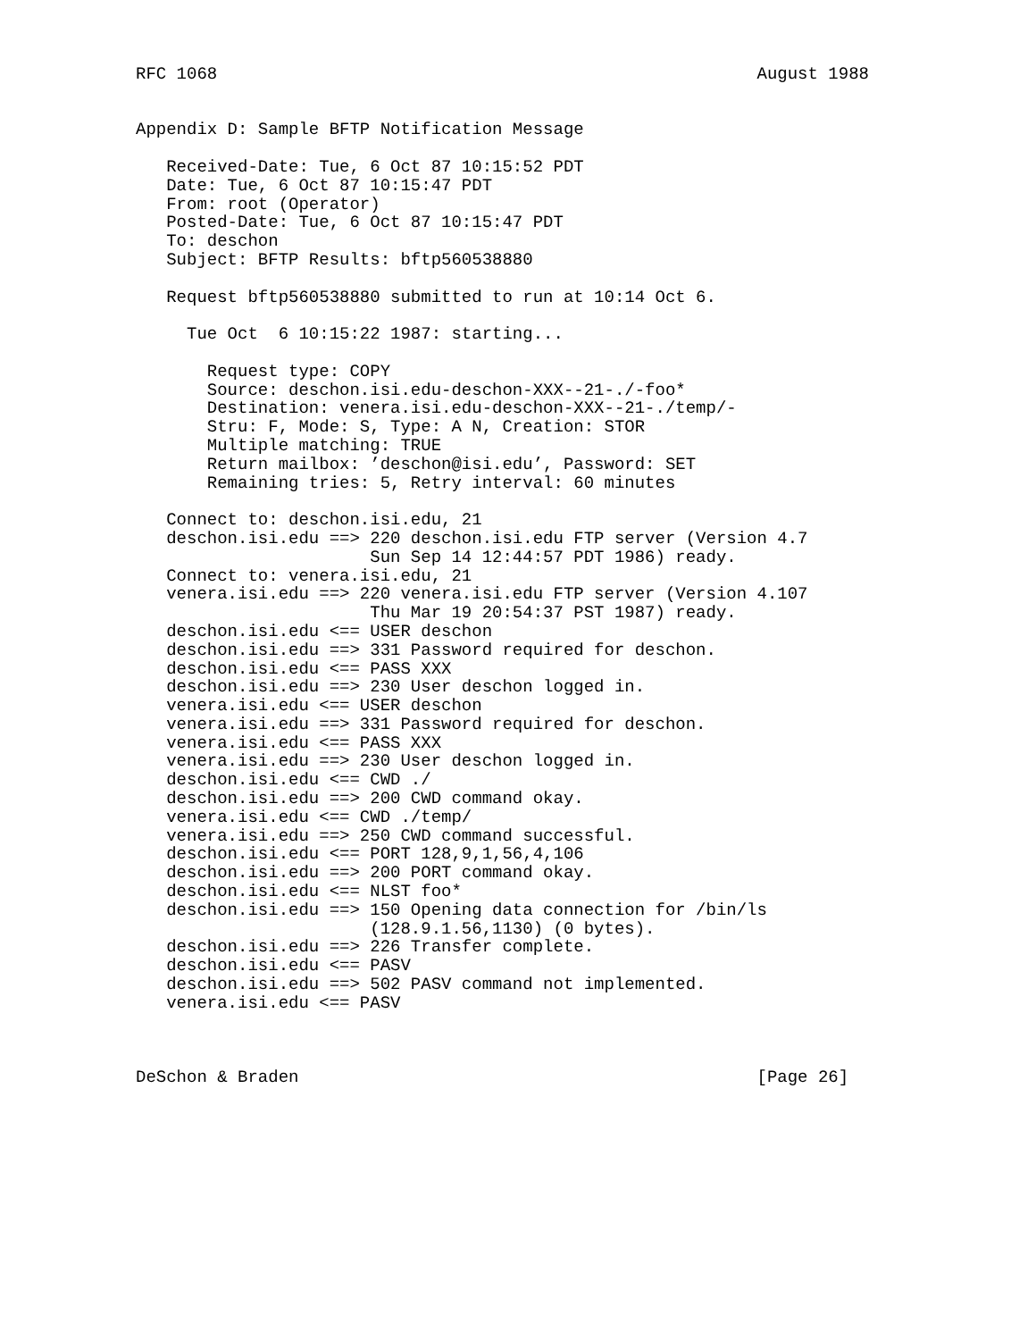RFC 1068                                                     August 1988


Appendix D: Sample BFTP Notification Message

   Received-Date: Tue, 6 Oct 87 10:15:52 PDT
   Date: Tue, 6 Oct 87 10:15:47 PDT
   From: root (Operator)
   Posted-Date: Tue, 6 Oct 87 10:15:47 PDT
   To: deschon
   Subject: BFTP Results: bftp560538880

   Request bftp560538880 submitted to run at 10:14 Oct 6.

     Tue Oct  6 10:15:22 1987: starting...

       Request type: COPY
       Source: deschon.isi.edu-deschon-XXX--21-./-foo*
       Destination: venera.isi.edu-deschon-XXX--21-./temp/-
       Stru: F, Mode: S, Type: A N, Creation: STOR
       Multiple matching: TRUE
       Return mailbox: ’deschon@isi.edu’, Password: SET
       Remaining tries: 5, Retry interval: 60 minutes

   Connect to: deschon.isi.edu, 21
   deschon.isi.edu ==> 220 deschon.isi.edu FTP server (Version 4.7
                       Sun Sep 14 12:44:57 PDT 1986) ready.
   Connect to: venera.isi.edu, 21
   venera.isi.edu ==> 220 venera.isi.edu FTP server (Version 4.107
                       Thu Mar 19 20:54:37 PST 1987) ready.
   deschon.isi.edu <== USER deschon
   deschon.isi.edu ==> 331 Password required for deschon.
   deschon.isi.edu <== PASS XXX
   deschon.isi.edu ==> 230 User deschon logged in.
   venera.isi.edu <== USER deschon
   venera.isi.edu ==> 331 Password required for deschon.
   venera.isi.edu <== PASS XXX
   venera.isi.edu ==> 230 User deschon logged in.
   deschon.isi.edu <== CWD ./
   deschon.isi.edu ==> 200 CWD command okay.
   venera.isi.edu <== CWD ./temp/
   venera.isi.edu ==> 250 CWD command successful.
   deschon.isi.edu <== PORT 128,9,1,56,4,106
   deschon.isi.edu ==> 200 PORT command okay.
   deschon.isi.edu <== NLST foo*
   deschon.isi.edu ==> 150 Opening data connection for /bin/ls
                       (128.9.1.56,1130) (0 bytes).
   deschon.isi.edu ==> 226 Transfer complete.
   deschon.isi.edu <== PASV
   deschon.isi.edu ==> 502 PASV command not implemented.
   venera.isi.edu <== PASV



DeSchon & Braden                                             [Page 26]